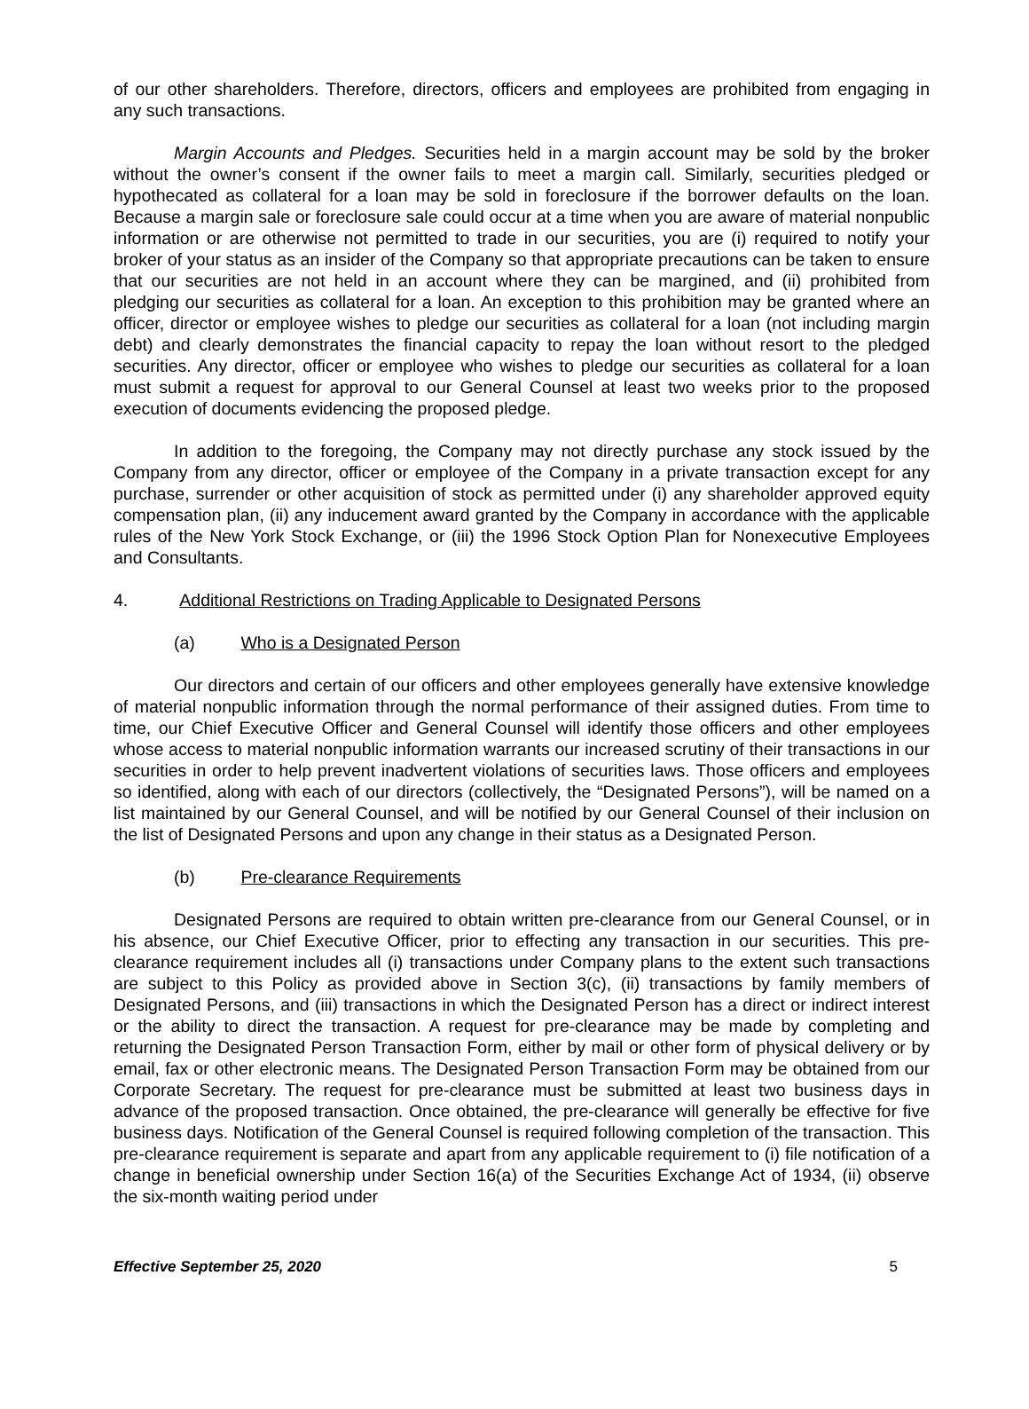of our other shareholders. Therefore, directors, officers and employees are prohibited from engaging in any such transactions.
Margin Accounts and Pledges. Securities held in a margin account may be sold by the broker without the owner’s consent if the owner fails to meet a margin call. Similarly, securities pledged or hypothecated as collateral for a loan may be sold in foreclosure if the borrower defaults on the loan. Because a margin sale or foreclosure sale could occur at a time when you are aware of material nonpublic information or are otherwise not permitted to trade in our securities, you are (i) required to notify your broker of your status as an insider of the Company so that appropriate precautions can be taken to ensure that our securities are not held in an account where they can be margined, and (ii) prohibited from pledging our securities as collateral for a loan. An exception to this prohibition may be granted where an officer, director or employee wishes to pledge our securities as collateral for a loan (not including margin debt) and clearly demonstrates the financial capacity to repay the loan without resort to the pledged securities. Any director, officer or employee who wishes to pledge our securities as collateral for a loan must submit a request for approval to our General Counsel at least two weeks prior to the proposed execution of documents evidencing the proposed pledge.
In addition to the foregoing, the Company may not directly purchase any stock issued by the Company from any director, officer or employee of the Company in a private transaction except for any purchase, surrender or other acquisition of stock as permitted under (i) any shareholder approved equity compensation plan, (ii) any inducement award granted by the Company in accordance with the applicable rules of the New York Stock Exchange, or (iii) the 1996 Stock Option Plan for Nonexecutive Employees and Consultants.
4. Additional Restrictions on Trading Applicable to Designated Persons
(a) Who is a Designated Person
Our directors and certain of our officers and other employees generally have extensive knowledge of material nonpublic information through the normal performance of their assigned duties. From time to time, our Chief Executive Officer and General Counsel will identify those officers and other employees whose access to material nonpublic information warrants our increased scrutiny of their transactions in our securities in order to help prevent inadvertent violations of securities laws. Those officers and employees so identified, along with each of our directors (collectively, the “Designated Persons”), will be named on a list maintained by our General Counsel, and will be notified by our General Counsel of their inclusion on the list of Designated Persons and upon any change in their status as a Designated Person.
(b) Pre-clearance Requirements
Designated Persons are required to obtain written pre-clearance from our General Counsel, or in his absence, our Chief Executive Officer, prior to effecting any transaction in our securities. This pre-clearance requirement includes all (i) transactions under Company plans to the extent such transactions are subject to this Policy as provided above in Section 3(c), (ii) transactions by family members of Designated Persons, and (iii) transactions in which the Designated Person has a direct or indirect interest or the ability to direct the transaction. A request for pre-clearance may be made by completing and returning the Designated Person Transaction Form, either by mail or other form of physical delivery or by email, fax or other electronic means. The Designated Person Transaction Form may be obtained from our Corporate Secretary. The request for pre-clearance must be submitted at least two business days in advance of the proposed transaction. Once obtained, the pre-clearance will generally be effective for five business days. Notification of the General Counsel is required following completion of the transaction. This pre-clearance requirement is separate and apart from any applicable requirement to (i) file notification of a change in beneficial ownership under Section 16(a) of the Securities Exchange Act of 1934, (ii) observe the six-month waiting period under
Effective September 25, 2020 5